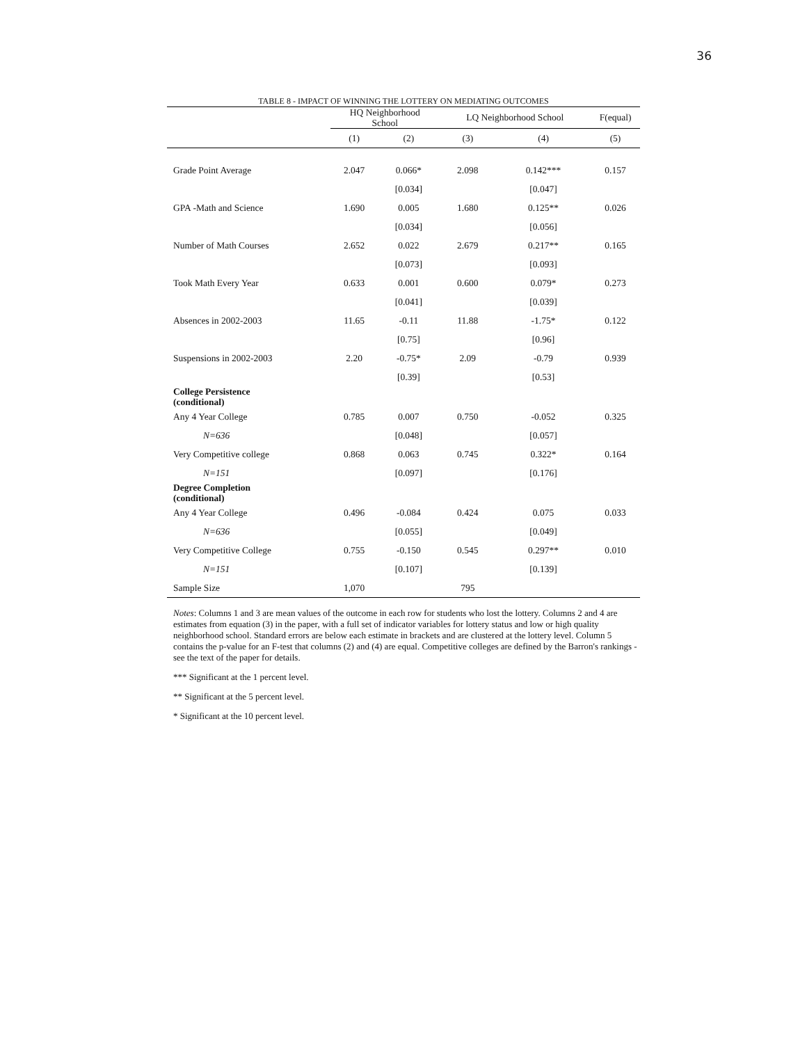36
TABLE 8 - IMPACT OF WINNING THE LOTTERY ON MEDIATING OUTCOMES
| | HQ Neighborhood School | | LQ Neighborhood School | | F(equal) |
| --- | --- | --- | --- | --- | --- |
| | (1) | (2) | (3) | (4) | (5) |
| Grade Point Average | 2.047 | 0.066* | 2.098 | 0.142*** | 0.157 |
| | | [0.034] | | [0.047] | |
| GPA -Math and Science | 1.690 | 0.005 | 1.680 | 0.125** | 0.026 |
| | | [0.034] | | [0.056] | |
| Number of Math Courses | 2.652 | 0.022 | 2.679 | 0.217** | 0.165 |
| | | [0.073] | | [0.093] | |
| Took Math Every Year | 0.633 | 0.001 | 0.600 | 0.079* | 0.273 |
| | | [0.041] | | [0.039] | |
| Absences in 2002-2003 | 11.65 | -0.11 | 11.88 | -1.75* | 0.122 |
| | | [0.75] | | [0.96] | |
| Suspensions in 2002-2003 | 2.20 | -0.75* | 2.09 | -0.79 | 0.939 |
| | | [0.39] | | [0.53] | |
| College Persistence (conditional) | | | | | |
| Any 4 Year College | 0.785 | 0.007 | 0.750 | -0.052 | 0.325 |
| N=636 | | [0.048] | | [0.057] | |
| Very Competitive college | 0.868 | 0.063 | 0.745 | 0.322* | 0.164 |
| N=151 | | [0.097] | | [0.176] | |
| Degree Completion (conditional) | | | | | |
| Any 4 Year College | 0.496 | -0.084 | 0.424 | 0.075 | 0.033 |
| N=636 | | [0.055] | | [0.049] | |
| Very Competitive College | 0.755 | -0.150 | 0.545 | 0.297** | 0.010 |
| N=151 | | [0.107] | | [0.139] | |
| Sample Size | 1,070 | | 795 | | |
Notes: Columns 1 and 3 are mean values of the outcome in each row for students who lost the lottery. Columns 2 and 4 are estimates from equation (3) in the paper, with a full set of indicator variables for lottery status and low or high quality neighborhood school. Standard errors are below each estimate in brackets and are clustered at the lottery level. Column 5 contains the p-value for an F-test that columns (2) and (4) are equal. Competitive colleges are defined by the Barron's rankings - see the text of the paper for details.
*** Significant at the 1 percent level.
** Significant at the 5 percent level.
* Significant at the 10 percent level.